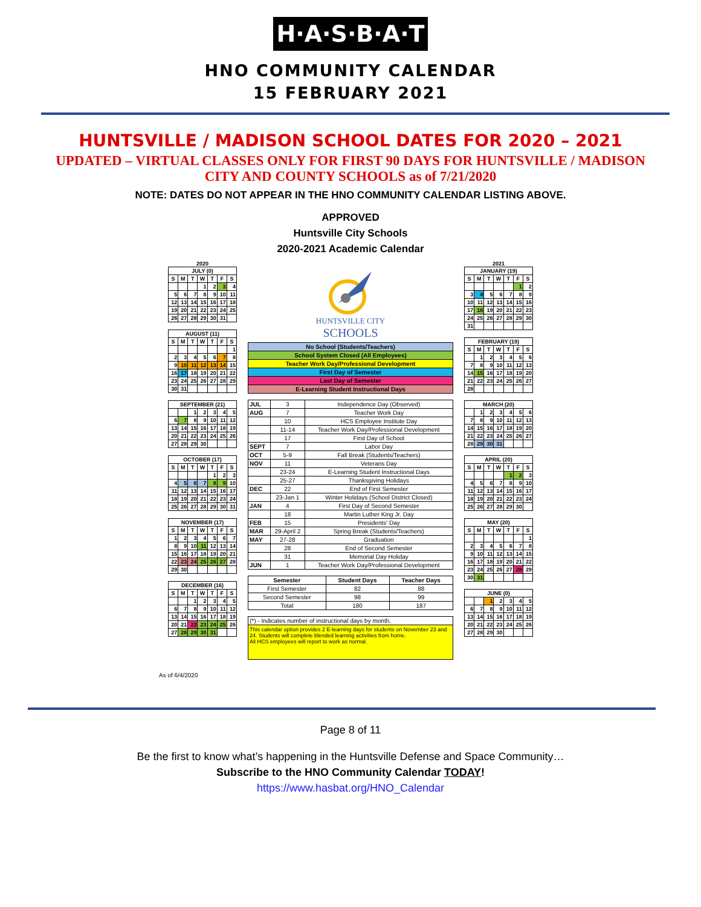H·A·S·B·A·T
HNO COMMUNITY CALENDAR
15 FEBRUARY 2021
HUNTSVILLE / MADISON SCHOOL DATES FOR 2020 – 2021
UPDATED – VIRTUAL CLASSES ONLY FOR FIRST 90 DAYS FOR HUNTSVILLE / MADISON CITY AND COUNTY SCHOOLS as of 7/21/2020
NOTE: DATES DO NOT APPEAR IN THE HNO COMMUNITY CALENDAR LISTING ABOVE.
APPROVED
Huntsville City Schools
2020-2021 Academic Calendar
2020
| JULY (0) | | | | | | |
| --- | --- | --- | --- | --- | --- | --- |
| S | M | T | W | T | F | S |
| | | | 1 | 2 | 3 | 4 |
| 5 | 6 | 7 | 8 | 9 | 10 | 11 |
| 12 | 13 | 14 | 15 | 16 | 17 | 18 |
| 19 | 20 | 21 | 22 | 23 | 24 | 25 |
| 26 | 27 | 28 | 29 | 30 | 31 | |
| AUGUST (11) | | | | | | |
| --- | --- | --- | --- | --- | --- | --- |
| S | M | T | W | T | F | S |
| | | | | | | 1 |
| 2 | 3 | 4 | 5 | 6 | 7 | 8 |
| 9 | 10 | 11 | 12 | 13 | 14 | 15 |
| 16 | 17 | 18 | 19 | 20 | 21 | 22 |
| 23 | 24 | 25 | 26 | 27 | 28 | 29 |
| 30 | 31 | | | | | |
| SEPTEMBER (21) | | | | | | |
| --- | --- | --- | --- | --- | --- | --- |
| | | 1 | 2 | 3 | 4 | 5 |
| 6 | 7 | 8 | 9 | 10 | 11 | 12 |
| 13 | 14 | 15 | 16 | 17 | 18 | 19 |
| 20 | 21 | 22 | 23 | 24 | 25 | 26 |
| 27 | 28 | 29 | 30 | | | |
| OCTOBER (17) | | | | | | |
| --- | --- | --- | --- | --- | --- | --- |
| S | M | T | W | T | F | S |
| | | | | 1 | 2 | 3 |
| 4 | 5 | 6 | 7 | 8 | 9 | 10 |
| 11 | 12 | 13 | 14 | 15 | 16 | 17 |
| 18 | 19 | 20 | 21 | 22 | 23 | 24 |
| 25 | 26 | 27 | 28 | 29 | 30 | 31 |
| NOVEMBER (17) | | | | | | |
| --- | --- | --- | --- | --- | --- | --- |
| S | M | T | W | T | F | S |
| 1 | 2 | 3 | 4 | 5 | 6 | 7 |
| 8 | 9 | 10 | 11 | 12 | 13 | 14 |
| 15 | 16 | 17 | 18 | 19 | 20 | 21 |
| 22 | 23 | 24 | 25 | 26 | 27 | 28 |
| 29 | 30 | | | | | |
| DECEMBER (16) | | | | | | |
| --- | --- | --- | --- | --- | --- | --- |
| S | M | T | W | T | F | S |
| | | 1 | 2 | 3 | 4 | 5 |
| 6 | 7 | 8 | 9 | 10 | 11 | 12 |
| 13 | 14 | 15 | 16 | 17 | 18 | 19 |
| 20 | 21 | 22 | 23 | 24 | 25 | 26 |
| 27 | 28 | 29 | 30 | 31 | | |
HUNTSVILLE CITY
SCHOOLS
| No School (Students/Teachers) |
| School System Closed (All Employees) |
| Teacher Work Day/Professional Development |
| First Day of Semester |
| Last Day of Semester |
| E-Learning Student Instructional Days |
| JUL | 3 | Independence Day (Observed) |
| AUG | 7 | Teacher Work Day |
| | 10 | HCS Employee Institute Day |
| | 11-14 | Teacher Work Day/Professional Development |
| | 17 | First Day of School |
| SEPT | 7 | Labor Day |
| OCT | 5-9 | Fall Break (Students/Teachers) |
| NOV | 11 | Veterans Day |
| | 23-24 | E-Learning Student Instructional Days |
| | 25-27 | Thanksgiving Holidays |
| DEC | 22 | End of First Semester |
| | 23-Jan 1 | Winter Holidays (School District Closed) |
| JAN | 4 | First Day of Second Semester |
| | 18 | Martin Luther King Jr. Day |
| FEB | 15 | Presidents' Day |
| MAR | 29-April 2 | Spring Break (Students/Teachers) |
| MAY | 27-28 | Graduation |
| | 28 | End of Second Semester |
| | 31 | Memorial Day Holiday |
| JUN | 1 | Teacher Work Day/Professional Development |
| Semester | Student Days | Teacher Days |
| --- | --- | --- |
| First Semester | 82 | 88 |
| Second Semester | 98 | 99 |
| Total | 180 | 187 |
(*) - Indicates number of instructional days by month.
This calendar option provides 2 E-learning days for students on November 23 and 24. Students will complete blended learning activities from home.
All HCS employees will report to work as normal.
2021
| JANUARY (19) | | | | | | |
| --- | --- | --- | --- | --- | --- | --- |
| S | M | T | W | T | F | S |
| | | | | | 1 | 2 |
| 3 | 4 | 5 | 6 | 7 | 8 | 9 |
| 10 | 11 | 12 | 13 | 14 | 15 | 16 |
| 17 | 18 | 19 | 20 | 21 | 22 | 23 |
| 24 | 25 | 26 | 27 | 28 | 29 | 30 |
| 31 | | | | | | |
| FEBRUARY (19) | | | | | | |
| --- | --- | --- | --- | --- | --- | --- |
| S | M | T | W | T | F | S |
| | 1 | 2 | 3 | 4 | 5 | 6 |
| 7 | 8 | 9 | 10 | 11 | 12 | 13 |
| 14 | 15 | 16 | 17 | 18 | 19 | 20 |
| 21 | 22 | 23 | 24 | 25 | 26 | 27 |
| 28 | | | | | | |
| MARCH (20) | | | | | | |
| --- | --- | --- | --- | --- | --- | --- |
| | 1 | 2 | 3 | 4 | 5 | 6 |
| 7 | 8 | 9 | 10 | 11 | 12 | 13 |
| 14 | 15 | 16 | 17 | 18 | 19 | 20 |
| 21 | 22 | 23 | 24 | 25 | 26 | 27 |
| 28 | 29 | 30 | 31 | | | |
| APRIL (20) | | | | | | |
| --- | --- | --- | --- | --- | --- | --- |
| S | M | T | W | T | F | S |
| | | | | 1 | 2 | 3 |
| 4 | 5 | 6 | 7 | 8 | 9 | 10 |
| 11 | 12 | 13 | 14 | 15 | 16 | 17 |
| 18 | 19 | 20 | 21 | 22 | 23 | 24 |
| 25 | 26 | 27 | 28 | 29 | 30 | |
| MAY (20) | | | | | | |
| --- | --- | --- | --- | --- | --- | --- |
| S | M | T | W | T | F | S |
| | | | | | | 1 |
| 2 | 3 | 4 | 5 | 6 | 7 | 8 |
| 9 | 10 | 11 | 12 | 13 | 14 | 15 |
| 16 | 17 | 18 | 19 | 20 | 21 | 22 |
| 23 | 24 | 25 | 26 | 27 | 28 | 29 |
| 30 | 31 | | | | | |
| JUNE (0) | | | | | | |
| --- | --- | --- | --- | --- | --- | --- |
| | | 1 | 2 | 3 | 4 | 5 |
| 6 | 7 | 8 | 9 | 10 | 11 | 12 |
| 13 | 14 | 15 | 16 | 17 | 18 | 19 |
| 20 | 21 | 22 | 23 | 24 | 25 | 26 |
| 27 | 28 | 29 | 30 | | | |
As of 6/4/2020
Page 8 of 11
Be the first to know what’s happening in the Huntsville Defense and Space Community…
Subscribe to the HNO Community Calendar TODAY!
https://www.hasbat.org/HNO_Calendar